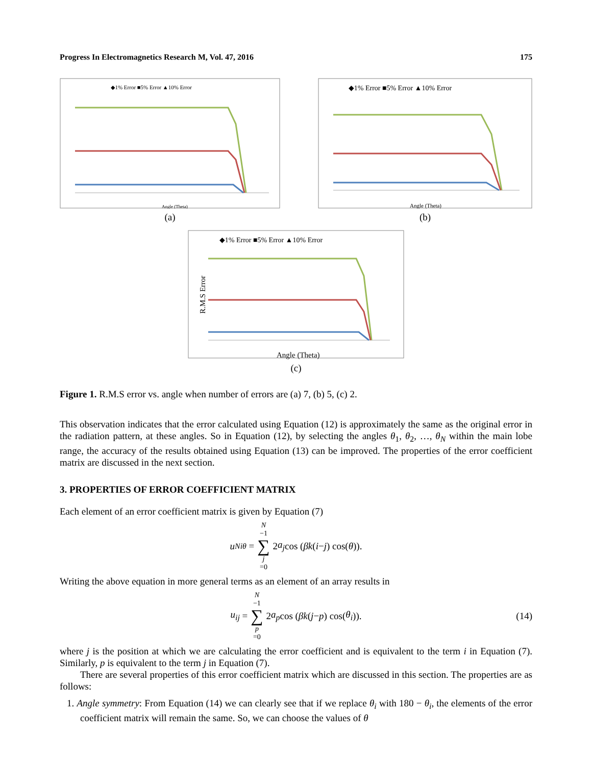Progress In Electromagnetics Research M, Vol. 47, 2016 175
◆1% Error ■5% Error ▲10% Error
Angle (Theta)
(a)
◆1% Error ■5% Error ▲10% Error
Angle (Theta)
(b)
◆1% Error ■5% Error ▲10% Error
R.M.S Error
Angle (Theta)
(c)
Figure 1. R.M.S error vs. angle when number of errors are (a) 7, (b) 5, (c) 2.
This observation indicates that the error calculated using Equation (12) is approximately the same as the original error in the radiation pattern, at these angles. So in Equation (12), by selecting the angles θ<sub>1</sub>, θ<sub>2</sub>, …, θ<sub>N</sub> within the main lobe range, the accuracy of the results obtained using Equation (13) can be improved. The properties of the error coefficient matrix are discussed in the next section.
3. PROPERTIES OF ERROR COEFFICIENT MATRIX
Each element of an error coefficient matrix is given by Equation (7)
u<sup>N</sup><sub>iθ</sub> = N −1 ∑ j =0 2 a<sub>j</sub> cos (βk (i − j) cos(θ)).
Writing the above equation in more general terms as an element of an array results in
u<sub>ij</sub> = N −1 ∑ p =0 2 a<sub>p</sub> cos (βk (j − p) cos(θ<sub>i</sub>)). (14)
where j is the position at which we are calculating the error coefficient and is equivalent to the term i in Equation (7). Similarly, p is equivalent to the term j in Equation (7).
There are several properties of this error coefficient matrix which are discussed in this section. The properties are as follows:
1. Angle symmetry: From Equation (14) we can clearly see that if we replace θ<sub>i</sub> with 180 − θ<sub>i</sub>, the elements of the error coefficient matrix will remain the same. So, we can choose the values of θ